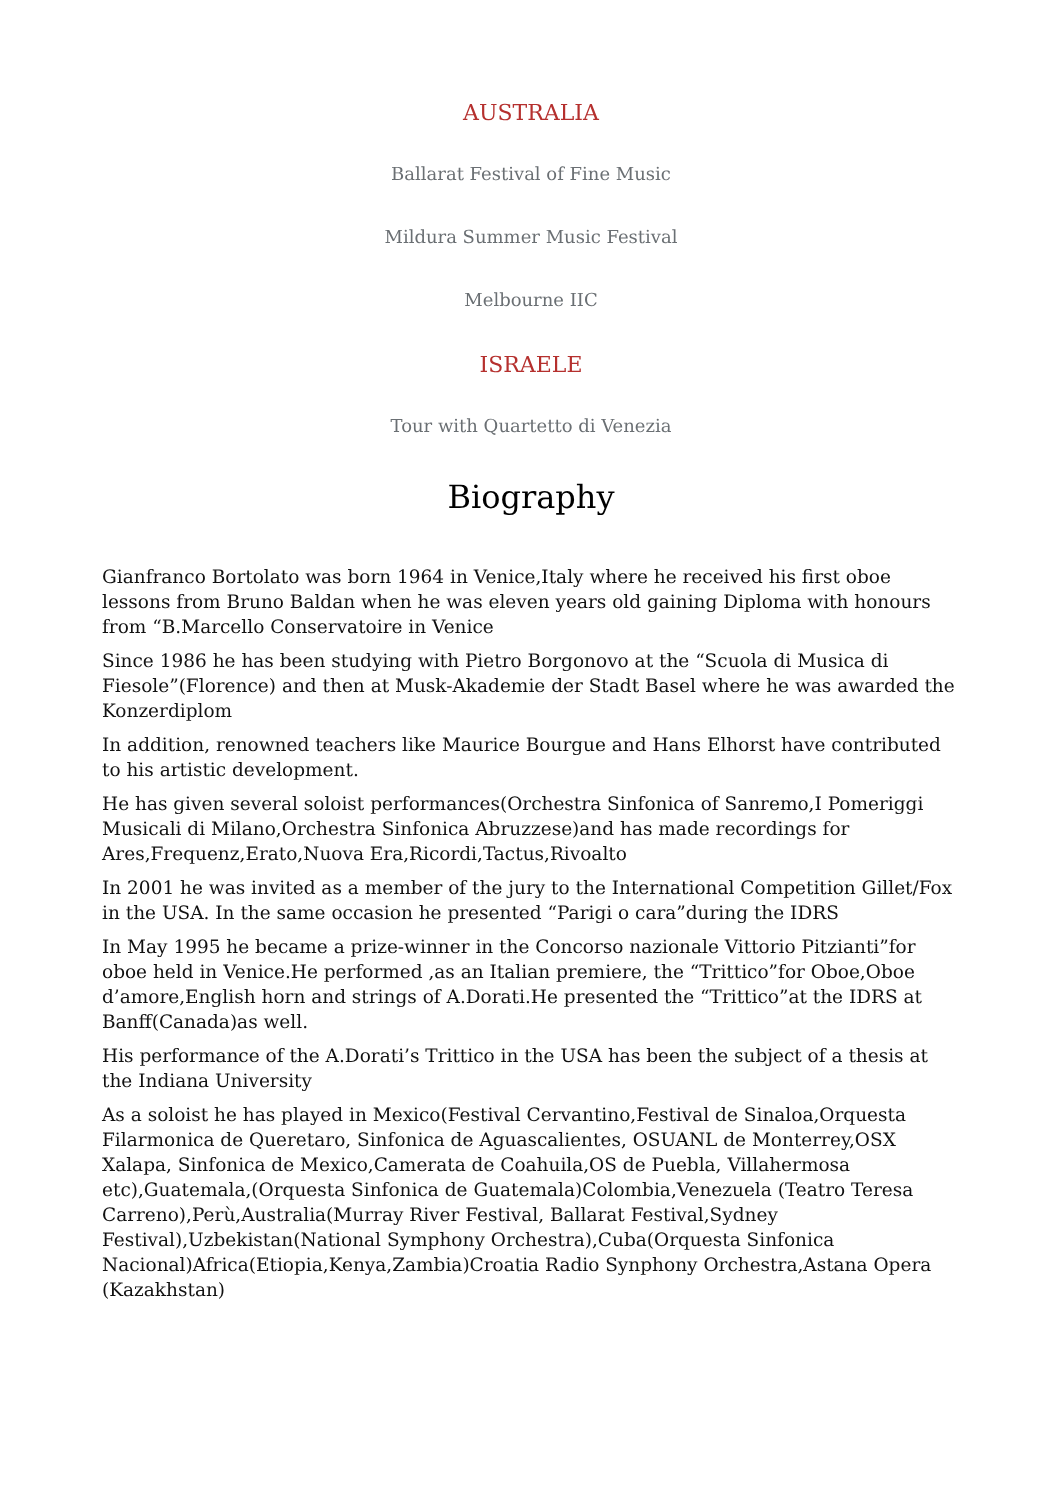AUSTRALIA
Ballarat Festival of Fine Music
Mildura Summer Music Festival
Melbourne IIC
ISRAELE
Tour with Quartetto di Venezia
Biography
Gianfranco Bortolato was born 1964 in Venice,Italy where he received his first oboe lessons from Bruno Baldan when he was eleven years old gaining Diploma with honours from “B.Marcello Conservatoire in Venice
Since 1986 he has been studying with Pietro Borgonovo at the “Scuola di Musica di Fiesole”(Florence) and then at Musk-Akademie der Stadt Basel where he was awarded the Konzerdiplom
In addition, renowned teachers like Maurice Bourgue and Hans Elhorst have contributed to his artistic development.
He has given several soloist performances(Orchestra Sinfonica of Sanremo,I Pomeriggi Musicali di Milano,Orchestra Sinfonica Abruzzese)and has made recordings for Ares,Frequenz,Erato,Nuova Era,Ricordi,Tactus,Rivoalto
In 2001 he was invited as a member of the jury to the International Competition Gillet/Fox in the USA. In the same occasion he presented “Parigi o cara”during the IDRS
In May 1995 he became a prize-winner in the Concorso nazionale Vittorio Pitzianti”for oboe held in Venice.He performed ,as an Italian premiere, the “Trittico”for Oboe,Oboe d’amore,English horn and strings of A.Dorati.He presented the “Trittico”at the IDRS at Banff(Canada)as well.
His performance of the A.Dorati’s Trittico in the USA has been the subject of a thesis at the Indiana University
As a soloist he has played in Mexico(Festival Cervantino,Festival de Sinaloa,Orquesta Filarmonica de Queretaro, Sinfonica de Aguascalientes, OSUANL de Monterrey,OSX Xalapa, Sinfonica de Mexico,Camerata de Coahuila,OS de Puebla, Villahermosa etc),Guatemala,(Orquesta Sinfonica de Guatemala)Colombia,Venezuela (Teatro Teresa Carreno),Perù,Australia(Murray River Festival, Ballarat Festival,Sydney Festival),Uzbekistan(National Symphony Orchestra),Cuba(Orquesta Sinfonica Nacional)Africa(Etiopia,Kenya,Zambia)Croatia Radio Synphony Orchestra,Astana Opera (Kazakhstan)